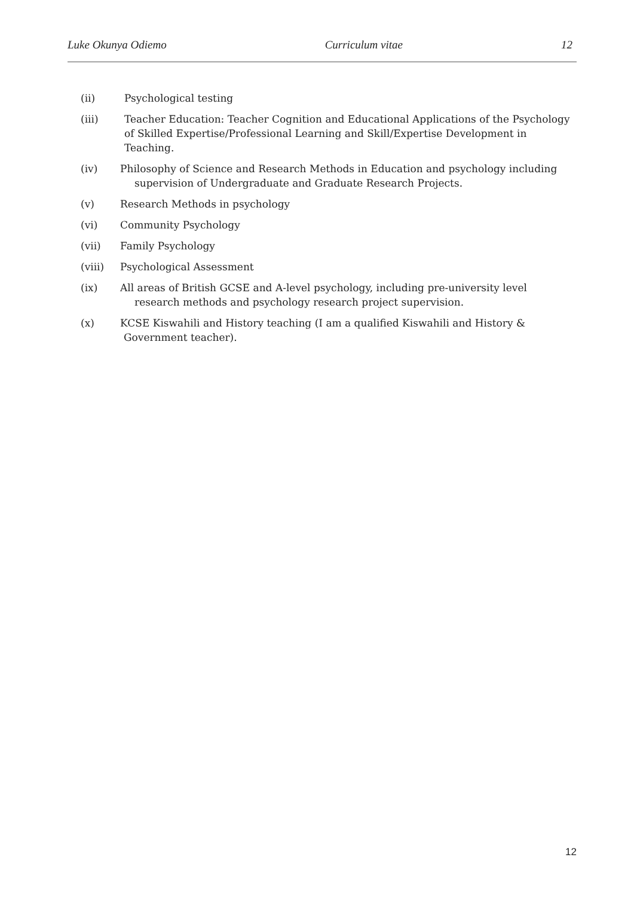Luke Okunya Odiemo Curriculum vitae 12
(ii) Psychological testing
(iii) Teacher Education: Teacher Cognition and Educational Applications of the Psychology of Skilled Expertise/Professional Learning and Skill/Expertise Development in Teaching.
(iv) Philosophy of Science and Research Methods in Education and psychology including supervision of Undergraduate and Graduate Research Projects.
(v) Research Methods in psychology
(vi) Community Psychology
(vii) Family Psychology
(viii) Psychological Assessment
(ix) All areas of British GCSE and A-level psychology, including pre-university level research methods and psychology research project supervision.
(x) KCSE Kiswahili and History teaching (I am a qualified Kiswahili and History & Government teacher).
12